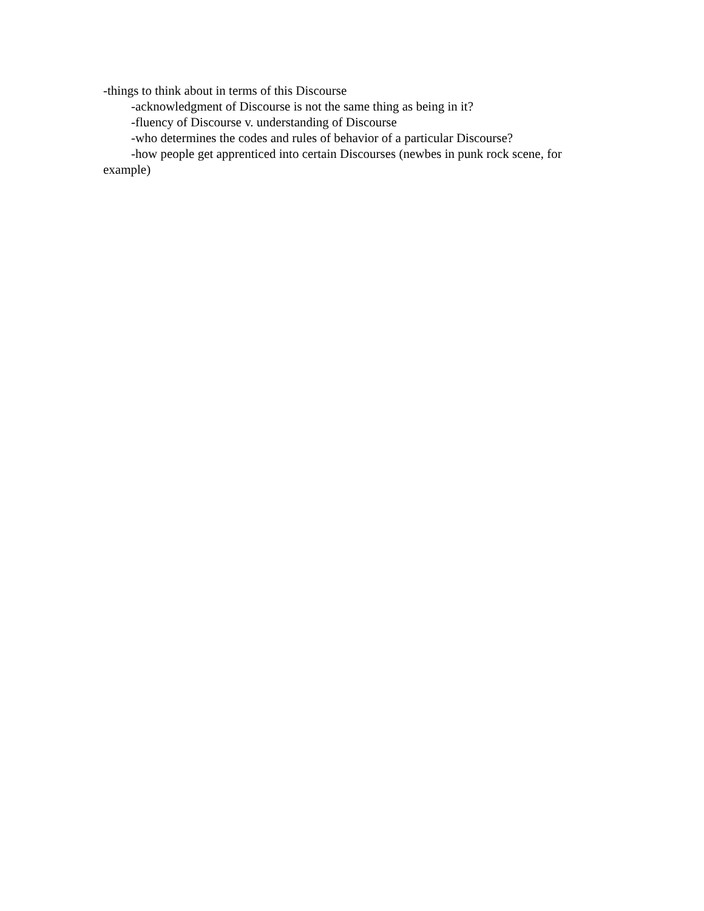-things to think about in terms of this Discourse
-acknowledgment of Discourse is not the same thing as being in it?
-fluency of Discourse v. understanding of Discourse
-who determines the codes and rules of behavior of a particular Discourse?
-how people get apprenticed into certain Discourses (newbes in punk rock scene, for example)